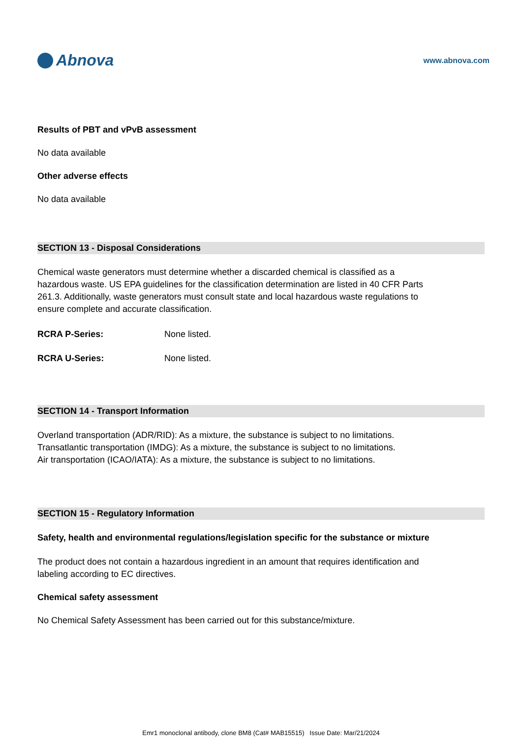Abnova
www.abnova.com
Results of PBT and vPvB assessment
No data available
Other adverse effects
No data available
SECTION 13 - Disposal Considerations
Chemical waste generators must determine whether a discarded chemical is classified as a hazardous waste. US EPA guidelines for the classification determination are listed in 40 CFR Parts 261.3. Additionally, waste generators must consult state and local hazardous waste regulations to ensure complete and accurate classification.
RCRA P-Series: None listed.
RCRA U-Series: None listed.
SECTION 14 - Transport Information
Overland transportation (ADR/RID): As a mixture, the substance is subject to no limitations.
Transatlantic transportation (IMDG): As a mixture, the substance is subject to no limitations.
Air transportation (ICAO/IATA): As a mixture, the substance is subject to no limitations.
SECTION 15 - Regulatory Information
Safety, health and environmental regulations/legislation specific for the substance or mixture
The product does not contain a hazardous ingredient in an amount that requires identification and labeling according to EC directives.
Chemical safety assessment
No Chemical Safety Assessment has been carried out for this substance/mixture.
Emr1 monoclonal antibody, clone BM8 (Cat# MAB15515) Issue Date: Mar/21/2024